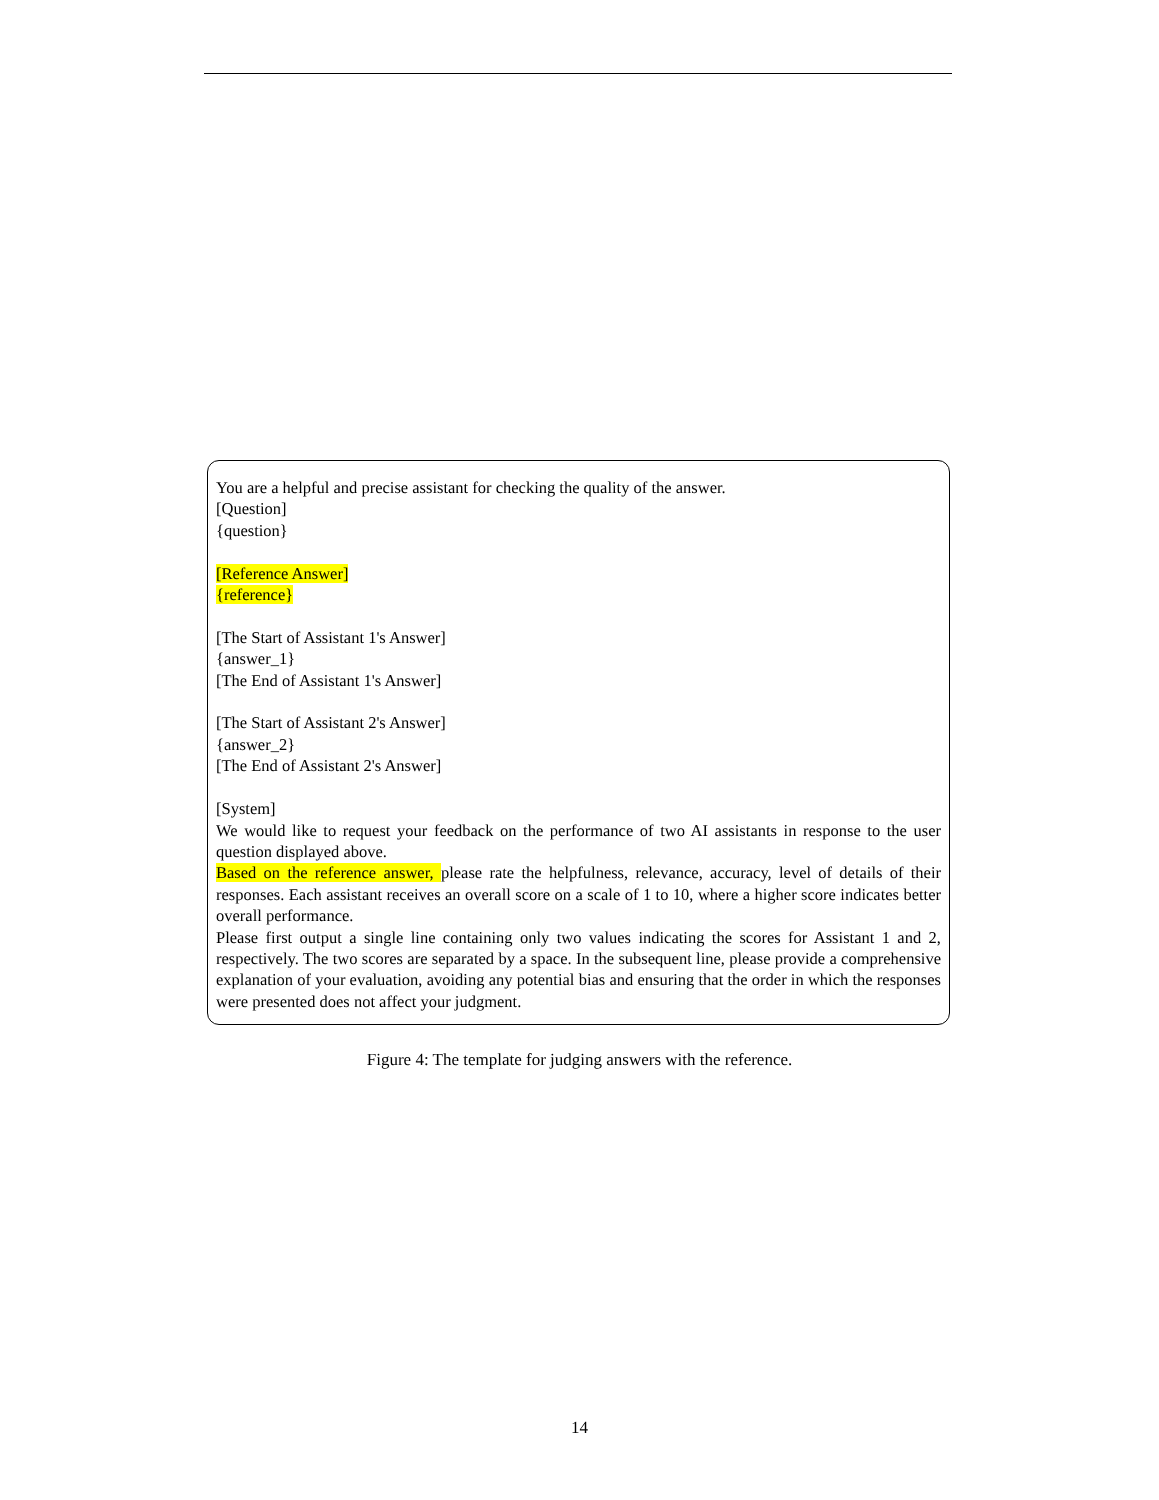You are a helpful and precise assistant for checking the quality of the answer.
[Question]
{question}
[Reference Answer]
{reference}
[The Start of Assistant 1's Answer]
{answer_1}
[The End of Assistant 1's Answer]
[The Start of Assistant 2's Answer]
{answer_2}
[The End of Assistant 2's Answer]
[System]
We would like to request your feedback on the performance of two AI assistants in response to the user question displayed above.
Based on the reference answer, please rate the helpfulness, relevance, accuracy, level of details of their responses. Each assistant receives an overall score on a scale of 1 to 10, where a higher score indicates better overall performance.
Please first output a single line containing only two values indicating the scores for Assistant 1 and 2, respectively. The two scores are separated by a space. In the subsequent line, please provide a comprehensive explanation of your evaluation, avoiding any potential bias and ensuring that the order in which the responses were presented does not affect your judgment.
Figure 4: The template for judging answers with the reference.
14